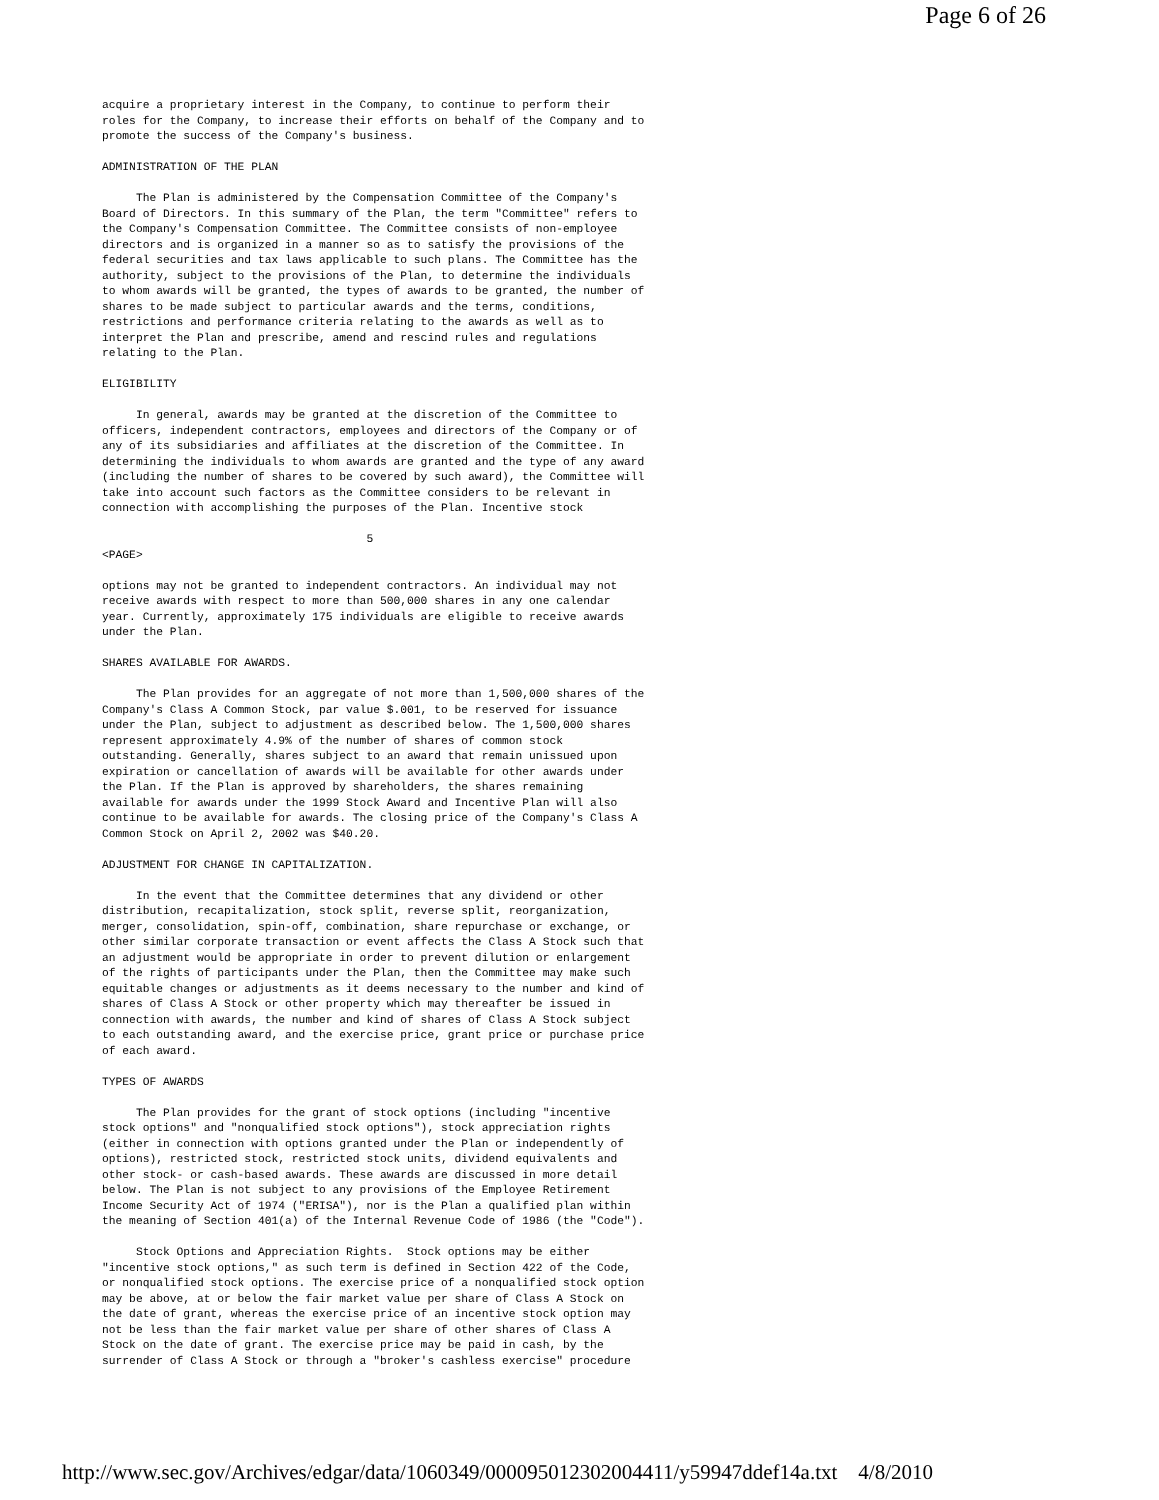Page 6 of 26
acquire a proprietary interest in the Company, to continue to perform their
roles for the Company, to increase their efforts on behalf of the Company and to
promote the success of the Company's business.

ADMINISTRATION OF THE PLAN

     The Plan is administered by the Compensation Committee of the Company's
Board of Directors. In this summary of the Plan, the term "Committee" refers to
the Company's Compensation Committee. The Committee consists of non-employee
directors and is organized in a manner so as to satisfy the provisions of the
federal securities and tax laws applicable to such plans. The Committee has the
authority, subject to the provisions of the Plan, to determine the individuals
to whom awards will be granted, the types of awards to be granted, the number of
shares to be made subject to particular awards and the terms, conditions,
restrictions and performance criteria relating to the awards as well as to
interpret the Plan and prescribe, amend and rescind rules and regulations
relating to the Plan.

ELIGIBILITY

     In general, awards may be granted at the discretion of the Committee to
officers, independent contractors, employees and directors of the Company or of
any of its subsidiaries and affiliates at the discretion of the Committee. In
determining the individuals to whom awards are granted and the type of any award
(including the number of shares to be covered by such award), the Committee will
take into account such factors as the Committee considers to be relevant in
connection with accomplishing the purposes of the Plan. Incentive stock

                                       5
<PAGE>

options may not be granted to independent contractors. An individual may not
receive awards with respect to more than 500,000 shares in any one calendar
year. Currently, approximately 175 individuals are eligible to receive awards
under the Plan.

SHARES AVAILABLE FOR AWARDS.

     The Plan provides for an aggregate of not more than 1,500,000 shares of the
Company's Class A Common Stock, par value $.001, to be reserved for issuance
under the Plan, subject to adjustment as described below. The 1,500,000 shares
represent approximately 4.9% of the number of shares of common stock
outstanding. Generally, shares subject to an award that remain unissued upon
expiration or cancellation of awards will be available for other awards under
the Plan. If the Plan is approved by shareholders, the shares remaining
available for awards under the 1999 Stock Award and Incentive Plan will also
continue to be available for awards. The closing price of the Company's Class A
Common Stock on April 2, 2002 was $40.20.

ADJUSTMENT FOR CHANGE IN CAPITALIZATION.

     In the event that the Committee determines that any dividend or other
distribution, recapitalization, stock split, reverse split, reorganization,
merger, consolidation, spin-off, combination, share repurchase or exchange, or
other similar corporate transaction or event affects the Class A Stock such that
an adjustment would be appropriate in order to prevent dilution or enlargement
of the rights of participants under the Plan, then the Committee may make such
equitable changes or adjustments as it deems necessary to the number and kind of
shares of Class A Stock or other property which may thereafter be issued in
connection with awards, the number and kind of shares of Class A Stock subject
to each outstanding award, and the exercise price, grant price or purchase price
of each award.

TYPES OF AWARDS

     The Plan provides for the grant of stock options (including "incentive
stock options" and "nonqualified stock options"), stock appreciation rights
(either in connection with options granted under the Plan or independently of
options), restricted stock, restricted stock units, dividend equivalents and
other stock- or cash-based awards. These awards are discussed in more detail
below. The Plan is not subject to any provisions of the Employee Retirement
Income Security Act of 1974 ("ERISA"), nor is the Plan a qualified plan within
the meaning of Section 401(a) of the Internal Revenue Code of 1986 (the "Code").

     Stock Options and Appreciation Rights.  Stock options may be either
"incentive stock options," as such term is defined in Section 422 of the Code,
or nonqualified stock options. The exercise price of a nonqualified stock option
may be above, at or below the fair market value per share of Class A Stock on
the date of grant, whereas the exercise price of an incentive stock option may
not be less than the fair market value per share of other shares of Class A
Stock on the date of grant. The exercise price may be paid in cash, by the
surrender of Class A Stock or through a "broker's cashless exercise" procedure
http://www.sec.gov/Archives/edgar/data/1060349/000095012302004411/y59947ddef14a.txt 4/8/2010